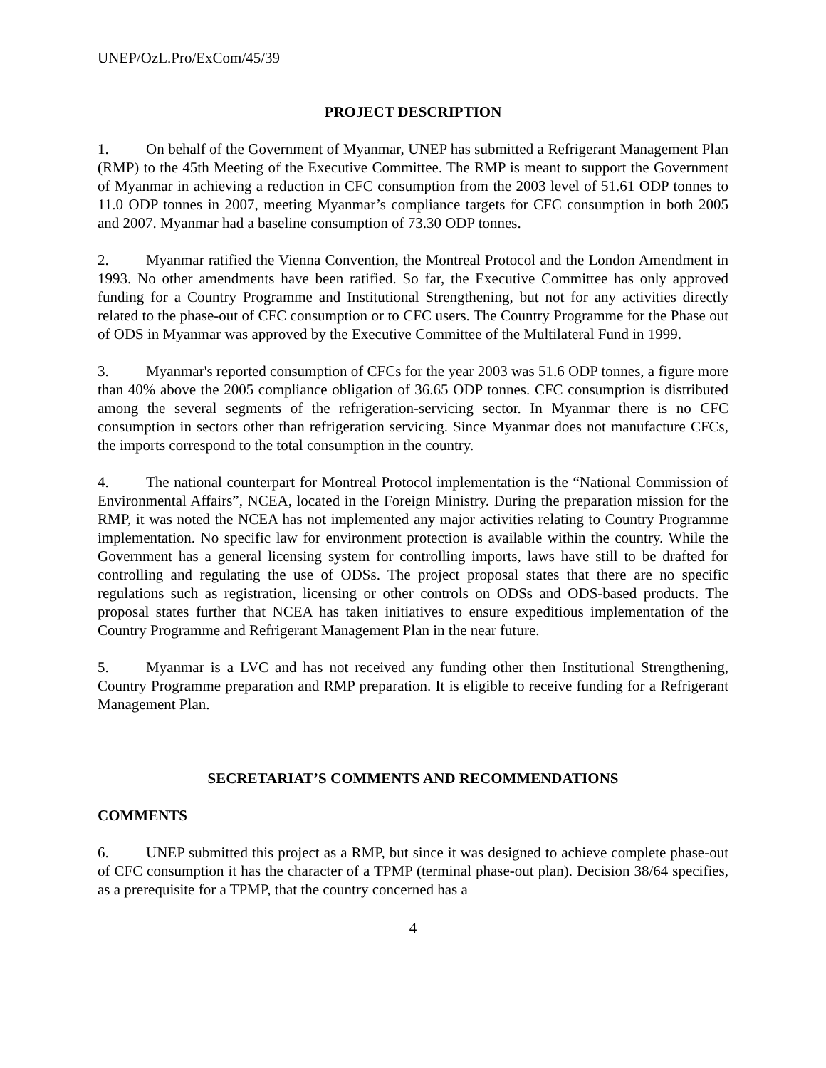UNEP/OzL.Pro/ExCom/45/39
PROJECT DESCRIPTION
1. On behalf of the Government of Myanmar, UNEP has submitted a Refrigerant Management Plan (RMP) to the 45th Meeting of the Executive Committee. The RMP is meant to support the Government of Myanmar in achieving a reduction in CFC consumption from the 2003 level of 51.61 ODP tonnes to 11.0 ODP tonnes in 2007, meeting Myanmar’s compliance targets for CFC consumption in both 2005 and 2007. Myanmar had a baseline consumption of 73.30 ODP tonnes.
2. Myanmar ratified the Vienna Convention, the Montreal Protocol and the London Amendment in 1993. No other amendments have been ratified. So far, the Executive Committee has only approved funding for a Country Programme and Institutional Strengthening, but not for any activities directly related to the phase-out of CFC consumption or to CFC users. The Country Programme for the Phase out of ODS in Myanmar was approved by the Executive Committee of the Multilateral Fund in 1999.
3. Myanmar's reported consumption of CFCs for the year 2003 was 51.6 ODP tonnes, a figure more than 40% above the 2005 compliance obligation of 36.65 ODP tonnes. CFC consumption is distributed among the several segments of the refrigeration-servicing sector. In Myanmar there is no CFC consumption in sectors other than refrigeration servicing. Since Myanmar does not manufacture CFCs, the imports correspond to the total consumption in the country.
4. The national counterpart for Montreal Protocol implementation is the “National Commission of Environmental Affairs”, NCEA, located in the Foreign Ministry. During the preparation mission for the RMP, it was noted the NCEA has not implemented any major activities relating to Country Programme implementation. No specific law for environment protection is available within the country. While the Government has a general licensing system for controlling imports, laws have still to be drafted for controlling and regulating the use of ODSs. The project proposal states that there are no specific regulations such as registration, licensing or other controls on ODSs and ODS-based products. The proposal states further that NCEA has taken initiatives to ensure expeditious implementation of the Country Programme and Refrigerant Management Plan in the near future.
5. Myanmar is a LVC and has not received any funding other then Institutional Strengthening, Country Programme preparation and RMP preparation. It is eligible to receive funding for a Refrigerant Management Plan.
SECRETARIAT’S COMMENTS AND RECOMMENDATIONS
COMMENTS
6. UNEP submitted this project as a RMP, but since it was designed to achieve complete phase-out of CFC consumption it has the character of a TPMP (terminal phase-out plan). Decision 38/64 specifies, as a prerequisite for a TPMP, that the country concerned has a
4